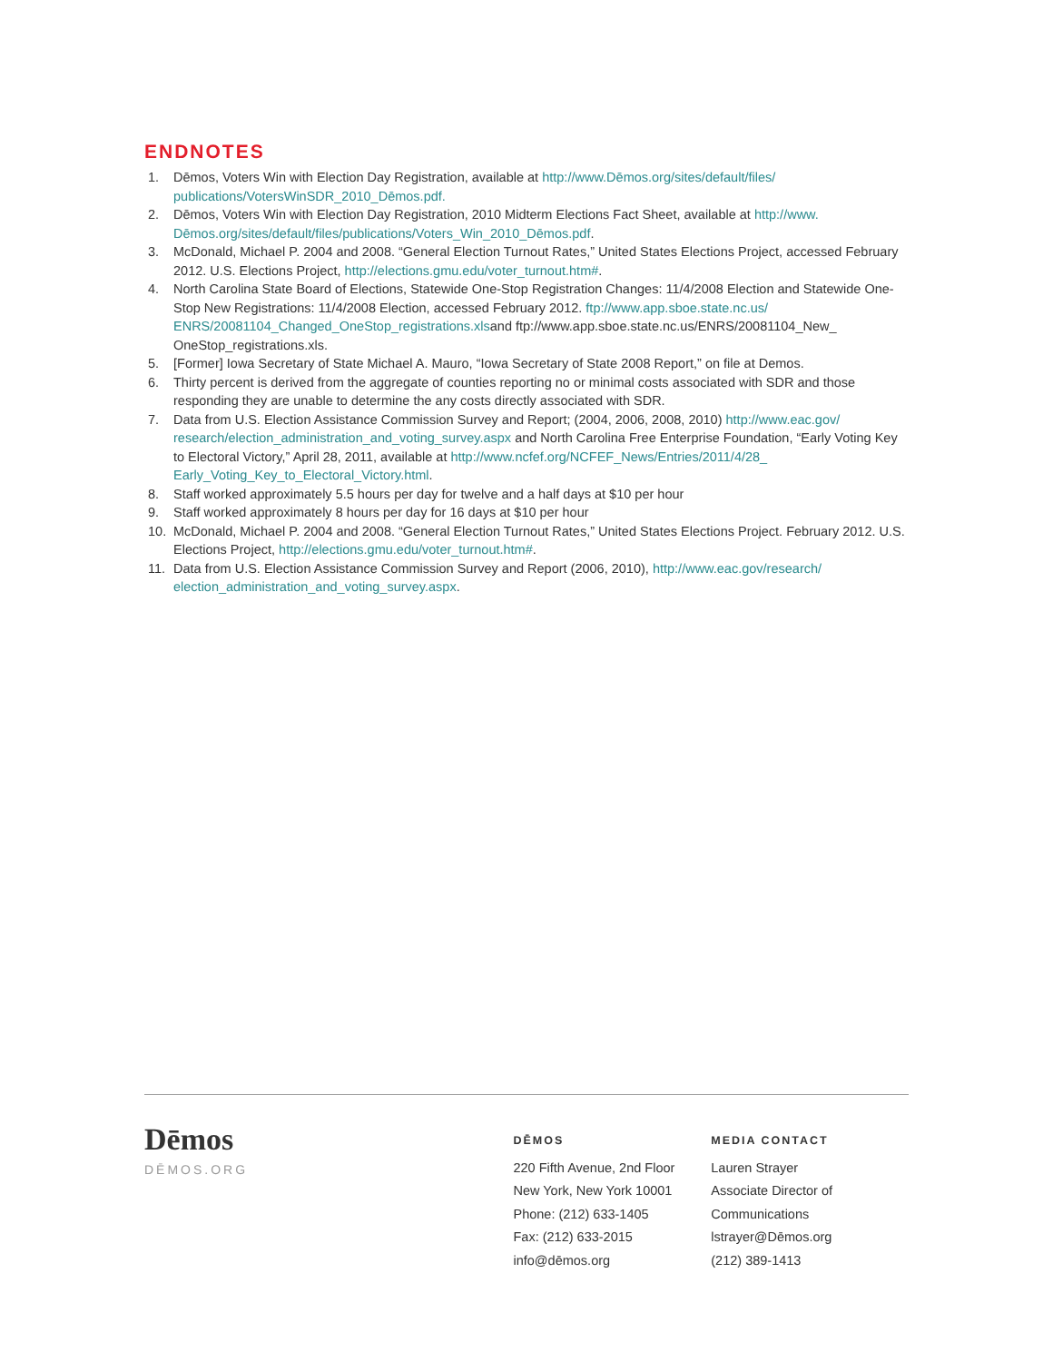ENDNOTES
1. Dēmos, Voters Win with Election Day Registration, available at http://www.Dēmos.org/sites/default/files/ publications/VotersWinSDR_2010_Dēmos.pdf.
2. Dēmos, Voters Win with Election Day Registration, 2010 Midterm Elections Fact Sheet, available at http://www. Dēmos.org/sites/default/files/publications/Voters_Win_2010_Dēmos.pdf.
3. McDonald, Michael P. 2004 and 2008. “General Election Turnout Rates,” United States Elections Project, accessed February 2012. U.S. Elections Project, http://elections.gmu.edu/voter_turnout.htm#.
4. North Carolina State Board of Elections, Statewide One-Stop Registration Changes: 11/4/2008 Election and Statewide One-Stop New Registrations: 11/4/2008 Election, accessed February 2012. ftp://www.app.sboe.state.nc.us/ ENRS/20081104_Changed_OneStop_registrations.xlsand ftp://www.app.sboe.state.nc.us/ENRS/20081104_New_ OneStop_registrations.xls.
5. [Former] Iowa Secretary of State Michael A. Mauro, “Iowa Secretary of State 2008 Report,” on file at Demos.
6. Thirty percent is derived from the aggregate of counties reporting no or minimal costs associated with SDR and those responding they are unable to determine the any costs directly associated with SDR.
7. Data from U.S. Election Assistance Commission Survey and Report; (2004, 2006, 2008, 2010) http://www.eac.gov/ research/election_administration_and_voting_survey.aspx and North Carolina Free Enterprise Foundation, “Early Voting Key to Electoral Victory,” April 28, 2011, available at http://www.ncfef.org/NCFEF_News/Entries/2011/4/28_ Early_Voting_Key_to_Electoral_Victory.html.
8. Staff worked approximately 5.5 hours per day for twelve and a half days at $10 per hour
9. Staff worked approximately 8 hours per day for 16 days at $10 per hour
10. McDonald, Michael P. 2004 and 2008. “General Election Turnout Rates,” United States Elections Project. February 2012. U.S. Elections Project, http://elections.gmu.edu/voter_turnout.htm#.
11. Data from U.S. Election Assistance Commission Survey and Report (2006, 2010), http://www.eac.gov/research/ election_administration_and_voting_survey.aspx.
Dēmos
DĒMOS.ORG
DĒMOS
220 Fifth Avenue, 2nd Floor
New York, New York 10001
Phone: (212) 633-1405
Fax: (212) 633-2015
info@dēmos.org
MEDIA CONTACT
Lauren Strayer
Associate Director of
Communications
lstrayer@Dēmos.org
(212) 389-1413